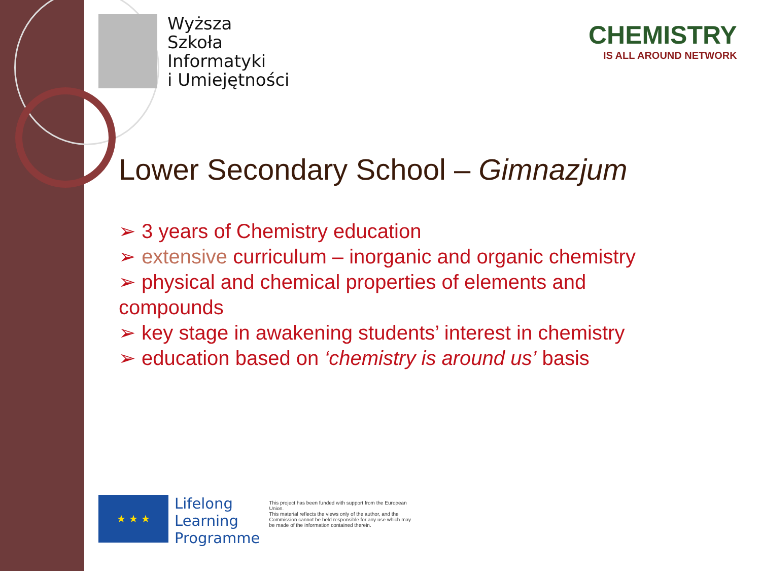Wyższa
Szkoła
Informatyki
i Umiejętności
CHEMISTRY
IS ALL AROUND NETWORK
Lower Secondary School – Gimnazjum
➢ 3 years of Chemistry education
➢ extensive curriculum – inorganic and organic chemistry
➢ physical and chemical properties of elements and compounds
➢ key stage in awakening students’ interest in chemistry
➢ education based on ‘chemistry is around us’ basis
★ ★ ★
Lifelong
Learning
Programme
This project has been funded with support from the European Union.
This material reflects the views only of the author, and the Commission cannot be held responsible for any use which may be made of the information contained therein.